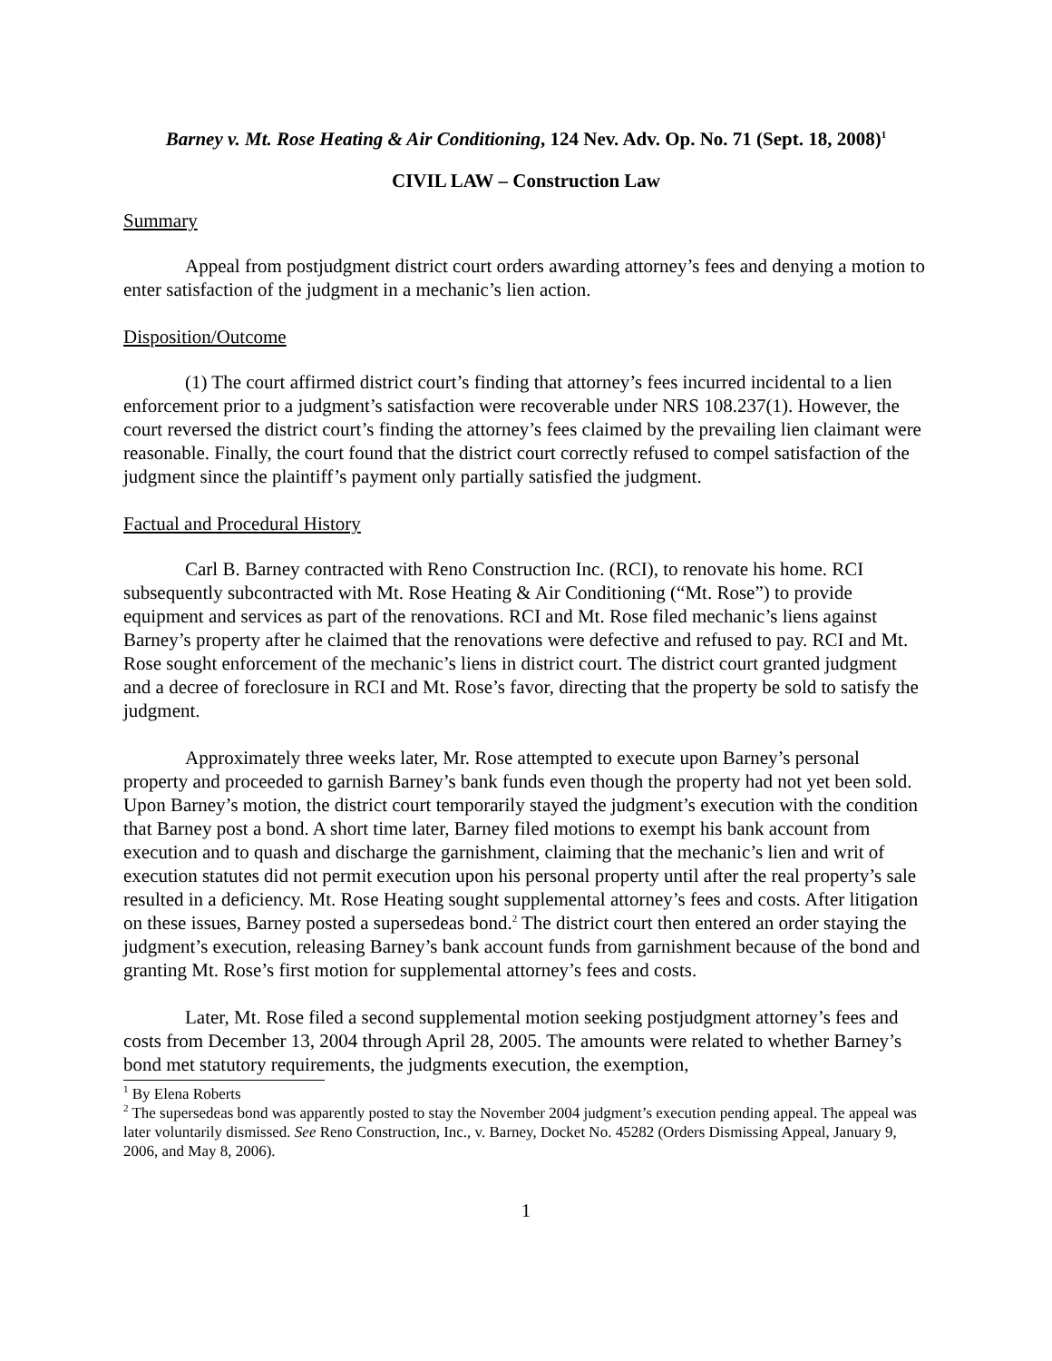Barney v. Mt. Rose Heating & Air Conditioning, 124 Nev. Adv. Op. No. 71 (Sept. 18, 2008)<sup>1</sup>
CIVIL LAW – Construction Law
Summary
Appeal from postjudgment district court orders awarding attorney’s fees and denying a motion to enter satisfaction of the judgment in a mechanic’s lien action.
Disposition/Outcome
(1) The court affirmed district court’s finding that attorney’s fees incurred incidental to a lien enforcement prior to a judgment’s satisfaction were recoverable under NRS 108.237(1). However, the court reversed the district court’s finding the attorney’s fees claimed by the prevailing lien claimant were reasonable. Finally, the court found that the district court correctly refused to compel satisfaction of the judgment since the plaintiff’s payment only partially satisfied the judgment.
Factual and Procedural History
Carl B. Barney contracted with Reno Construction Inc. (RCI), to renovate his home. RCI subsequently subcontracted with Mt. Rose Heating & Air Conditioning (“Mt. Rose”) to provide equipment and services as part of the renovations. RCI and Mt. Rose filed mechanic’s liens against Barney’s property after he claimed that the renovations were defective and refused to pay. RCI and Mt. Rose sought enforcement of the mechanic’s liens in district court. The district court granted judgment and a decree of foreclosure in RCI and Mt. Rose’s favor, directing that the property be sold to satisfy the judgment.
Approximately three weeks later, Mr. Rose attempted to execute upon Barney’s personal property and proceeded to garnish Barney’s bank funds even though the property had not yet been sold. Upon Barney’s motion, the district court temporarily stayed the judgment’s execution with the condition that Barney post a bond. A short time later, Barney filed motions to exempt his bank account from execution and to quash and discharge the garnishment, claiming that the mechanic’s lien and writ of execution statutes did not permit execution upon his personal property until after the real property’s sale resulted in a deficiency. Mt. Rose Heating sought supplemental attorney’s fees and costs. After litigation on these issues, Barney posted a supersedeas bond.<sup>2</sup> The district court then entered an order staying the judgment’s execution, releasing Barney’s bank account funds from garnishment because of the bond and granting Mt. Rose’s first motion for supplemental attorney’s fees and costs.
Later, Mt. Rose filed a second supplemental motion seeking postjudgment attorney’s fees and costs from December 13, 2004 through April 28, 2005. The amounts were related to whether Barney’s bond met statutory requirements, the judgments execution, the exemption,
<sup>1</sup> By Elena Roberts
<sup>2</sup> The supersedeas bond was apparently posted to stay the November 2004 judgment’s execution pending appeal. The appeal was later voluntarily dismissed. See Reno Construction, Inc., v. Barney, Docket No. 45282 (Orders Dismissing Appeal, January 9, 2006, and May 8, 2006).
1